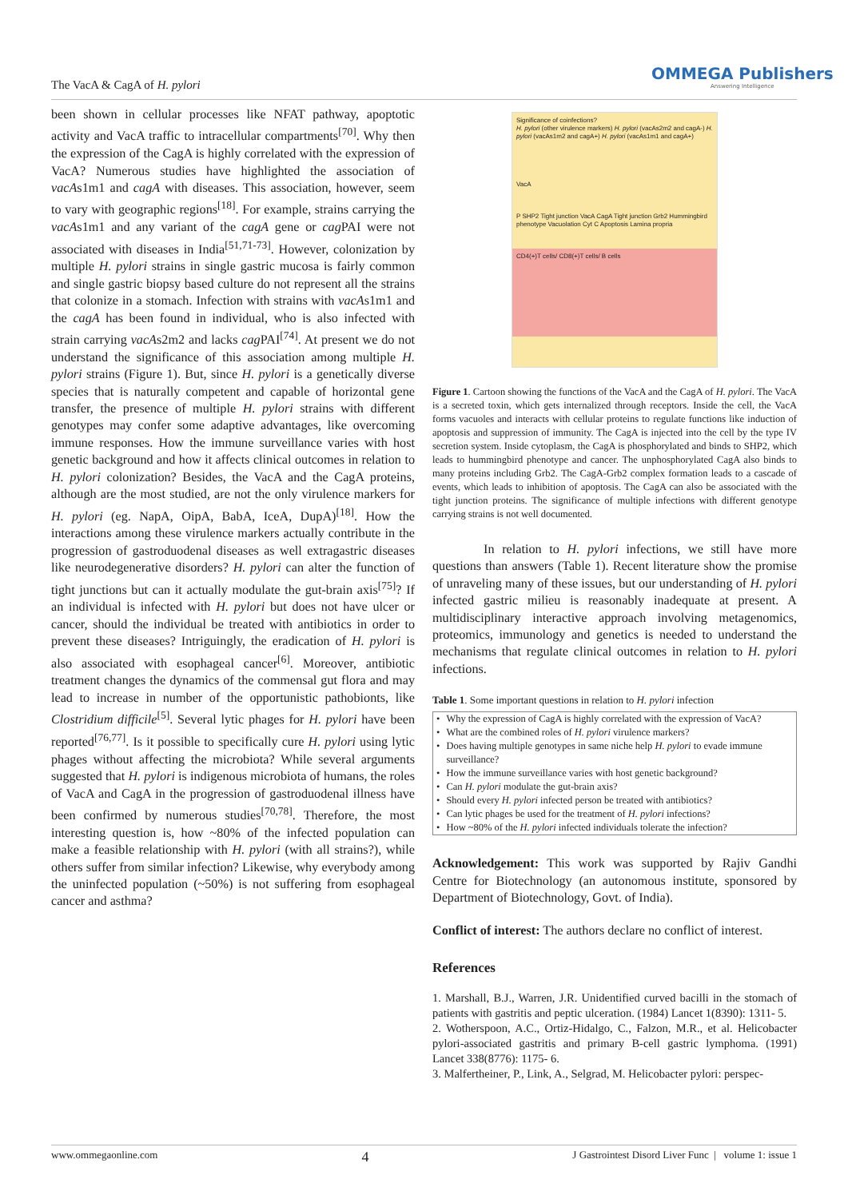The VacA & CagA of H. pylori
OMMEGA Publishers
Answering Intelligence
been shown in cellular processes like NFAT pathway, apoptotic activity and VacA traffic to intracellular compartments<sup>[70]</sup>. Why then the expression of the CagA is highly correlated with the expression of VacA? Numerous studies have highlighted the association of vacAs1m1 and cagA with diseases. This association, however, seem to vary with geographic regions<sup>[18]</sup>. For example, strains carrying the vacAs1m1 and any variant of the cagA gene or cag PAI were not associated with diseases in India<sup>[51,71-73]</sup>. However, colonization by multiple H. pylori strains in single gastric mucosa is fairly common and single gastric biopsy based culture do not represent all the strains that colonize in a stomach. Infection with strains with vacAs1m1 and the cagA has been found in individual, who is also infected with strain carrying vacAs2m2 and lacks cag PAI<sup>[74]</sup>. At present we do not understand the significance of this association among multiple H. pylori strains (Figure 1). But, since H. pylori is a genetically diverse species that is naturally competent and capable of horizontal gene transfer, the presence of multiple H. pylori strains with different genotypes may confer some adaptive advantages, like overcoming immune responses. How the immune surveillance varies with host genetic background and how it affects clinical outcomes in relation to H. pylori colonization? Besides, the VacA and the CagA proteins, although are the most studied, are not the only virulence markers for H. pylori (eg. NapA, OipA, BabA, IceA, DupA)<sup>[18]</sup>. How the interactions among these virulence markers actually contribute in the progression of gastroduodenal diseases as well extragastric diseases like neurodegenerative disorders? H. pylori can alter the function of tight junctions but can it actually modulate the gut-brain axis<sup>[75]</sup>? If an individual is infected with H. pylori but does not have ulcer or cancer, should the individual be treated with antibiotics in order to prevent these diseases? Intriguingly, the eradication of H. pylori is also associated with esophageal cancer<sup>[6]</sup>. Moreover, antibiotic treatment changes the dynamics of the commensal gut flora and may lead to increase in number of the opportunistic pathobionts, like Clostridium difficile<sup>[5]</sup>. Several lytic phages for H. pylori have been reported<sup>[76,77]</sup>. Is it possible to specifically cure H. pylori using lytic phages without affecting the microbiota? While several arguments suggested that H. pylori is indigenous microbiota of humans, the roles of VacA and CagA in the progression of gastroduodenal illness have been confirmed by numerous studies<sup>[70,78]</sup>. Therefore, the most interesting question is, how ~80% of the infected population can make a feasible relationship with H. pylori (with all strains?), while others suffer from similar infection? Likewise, why everybody among the uninfected population (~50%) is not suffering from esophageal cancer and asthma?
Significance of coinfections?
H. pylori (other virulence markers) H. pylori (vacAs2m2 and cagA-) H. pylori (vacAs1m2 and cagA+) H. pylori (vacAs1m1 and cagA+)
VacA
P SHP2 Tight junction VacA CagA Tight junction Grb2 Hummingbird phenotype Vacuolation Cyt C Apoptosis Lamina propria
CD4(+)T cells/ CD8(+)T cells/ B cells
Figure 1. Cartoon showing the functions of the VacA and the CagA of H. pylori. The VacA is a secreted toxin, which gets internalized through receptors. Inside the cell, the VacA forms vacuoles and interacts with cellular proteins to regulate functions like induction of apoptosis and suppression of immunity. The CagA is injected into the cell by the type IV secretion system. Inside cytoplasm, the CagA is phosphorylated and binds to SHP2, which leads to hummingbird phenotype and cancer. The unphosphorylated CagA also binds to many proteins including Grb2. The CagA-Grb2 complex formation leads to a cascade of events, which leads to inhibition of apoptosis. The CagA can also be associated with the tight junction proteins. The significance of multiple infections with different genotype carrying strains is not well documented.
In relation to H. pylori infections, we still have more questions than answers (Table 1). Recent literature show the promise of unraveling many of these issues, but our understanding of H. pylori infected gastric milieu is reasonably inadequate at present. A multidisciplinary interactive approach involving metagenomics, proteomics, immunology and genetics is needed to understand the mechanisms that regulate clinical outcomes in relation to H. pylori infections.
Table 1. Some important questions in relation to H. pylori infection
| • | Why the expression of CagA is highly correlated with the expression of VacA? |
| • | What are the combined roles of H. pylori virulence markers? |
| • | Does having multiple genotypes in same niche help H. pylori to evade immune surveillance? |
| • | How the immune surveillance varies with host genetic background? |
| • | Can H. pylori modulate the gut-brain axis? |
| • | Should every H. pylori infected person be treated with antibiotics? |
| • | Can lytic phages be used for the treatment of H. pylori infections? |
| • | How ~80% of the H. pylori infected individuals tolerate the infection? |
Acknowledgement: This work was supported by Rajiv Gandhi Centre for Biotechnology (an autonomous institute, sponsored by Department of Biotechnology, Govt. of India).
Conflict of interest: The authors declare no conflict of interest.
References
1. Marshall, B.J., Warren, J.R. Unidentified curved bacilli in the stomach of patients with gastritis and peptic ulceration. (1984) Lancet 1(8390): 1311- 5.
2. Wotherspoon, A.C., Ortiz-Hidalgo, C., Falzon, M.R., et al. Helicobacter pylori-associated gastritis and primary B-cell gastric lymphoma. (1991) Lancet 338(8776): 1175- 6.
3. Malfertheiner, P., Link, A., Selgrad, M. Helicobacter pylori: perspec-
www.ommegaonline.com 4 J Gastrointest Disord Liver Func | volume 1: issue 1